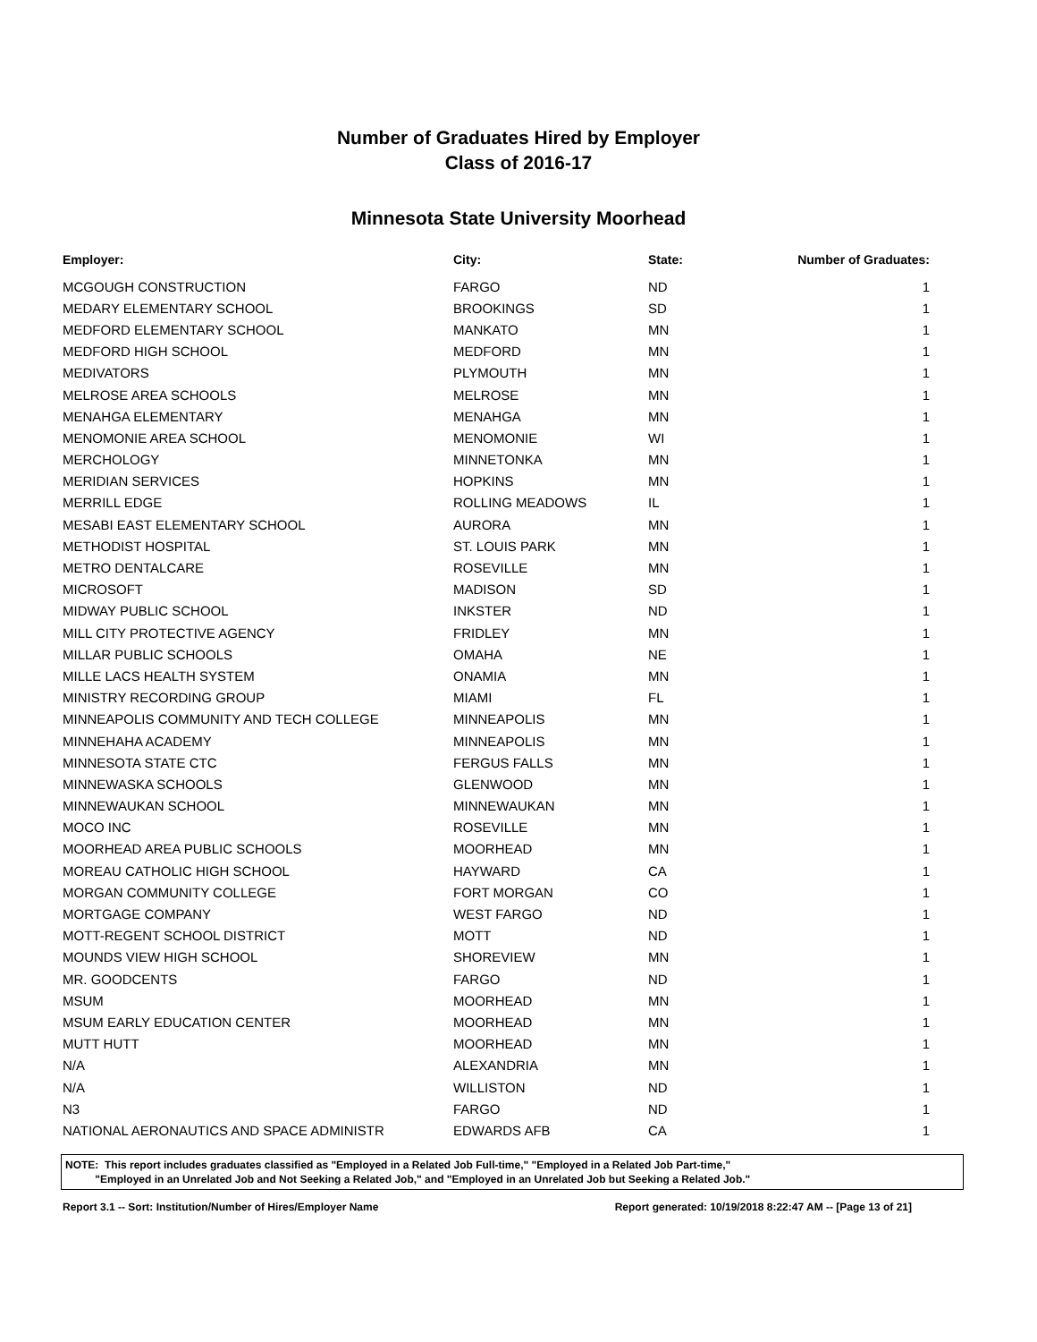Number of Graduates Hired by Employer
Class of 2016-17
Minnesota State University Moorhead
| Employer: | City: | State: | Number of Graduates: |
| --- | --- | --- | --- |
| MCGOUGH CONSTRUCTION | FARGO | ND | 1 |
| MEDARY ELEMENTARY SCHOOL | BROOKINGS | SD | 1 |
| MEDFORD ELEMENTARY SCHOOL | MANKATO | MN | 1 |
| MEDFORD HIGH SCHOOL | MEDFORD | MN | 1 |
| MEDIVATORS | PLYMOUTH | MN | 1 |
| MELROSE AREA SCHOOLS | MELROSE | MN | 1 |
| MENAHGA ELEMENTARY | MENAHGA | MN | 1 |
| MENOMONIE AREA SCHOOL | MENOMONIE | WI | 1 |
| MERCHOLOGY | MINNETONKA | MN | 1 |
| MERIDIAN SERVICES | HOPKINS | MN | 1 |
| MERRILL EDGE | ROLLING MEADOWS | IL | 1 |
| MESABI EAST ELEMENTARY SCHOOL | AURORA | MN | 1 |
| METHODIST HOSPITAL | ST. LOUIS PARK | MN | 1 |
| METRO DENTALCARE | ROSEVILLE | MN | 1 |
| MICROSOFT | MADISON | SD | 1 |
| MIDWAY PUBLIC SCHOOL | INKSTER | ND | 1 |
| MILL CITY PROTECTIVE AGENCY | FRIDLEY | MN | 1 |
| MILLAR PUBLIC SCHOOLS | OMAHA | NE | 1 |
| MILLE LACS HEALTH SYSTEM | ONAMIA | MN | 1 |
| MINISTRY RECORDING GROUP | MIAMI | FL | 1 |
| MINNEAPOLIS COMMUNITY AND TECH COLLEGE | MINNEAPOLIS | MN | 1 |
| MINNEHAHA ACADEMY | MINNEAPOLIS | MN | 1 |
| MINNESOTA STATE CTC | FERGUS FALLS | MN | 1 |
| MINNEWASKA SCHOOLS | GLENWOOD | MN | 1 |
| MINNEWAUKAN SCHOOL | MINNEWAUKAN | MN | 1 |
| MOCO INC | ROSEVILLE | MN | 1 |
| MOORHEAD AREA PUBLIC SCHOOLS | MOORHEAD | MN | 1 |
| MOREAU CATHOLIC HIGH SCHOOL | HAYWARD | CA | 1 |
| MORGAN COMMUNITY COLLEGE | FORT MORGAN | CO | 1 |
| MORTGAGE COMPANY | WEST FARGO | ND | 1 |
| MOTT-REGENT SCHOOL DISTRICT | MOTT | ND | 1 |
| MOUNDS VIEW HIGH SCHOOL | SHOREVIEW | MN | 1 |
| MR. GOODCENTS | FARGO | ND | 1 |
| MSUM | MOORHEAD | MN | 1 |
| MSUM EARLY EDUCATION CENTER | MOORHEAD | MN | 1 |
| MUTT HUTT | MOORHEAD | MN | 1 |
| N/A | ALEXANDRIA | MN | 1 |
| N/A | WILLISTON | ND | 1 |
| N3 | FARGO | ND | 1 |
| NATIONAL AERONAUTICS AND SPACE ADMINISTR | EDWARDS AFB | CA | 1 |
NOTE: This report includes graduates classified as "Employed in a Related Job Full-time," "Employed in a Related Job Part-time,"
"Employed in an Unrelated Job and Not Seeking a Related Job," and "Employed in an Unrelated Job but Seeking a Related Job."
Report 3.1 -- Sort: Institution/Number of Hires/Employer Name Report generated: 10/19/2018 8:22:47 AM -- [Page 13 of 21]